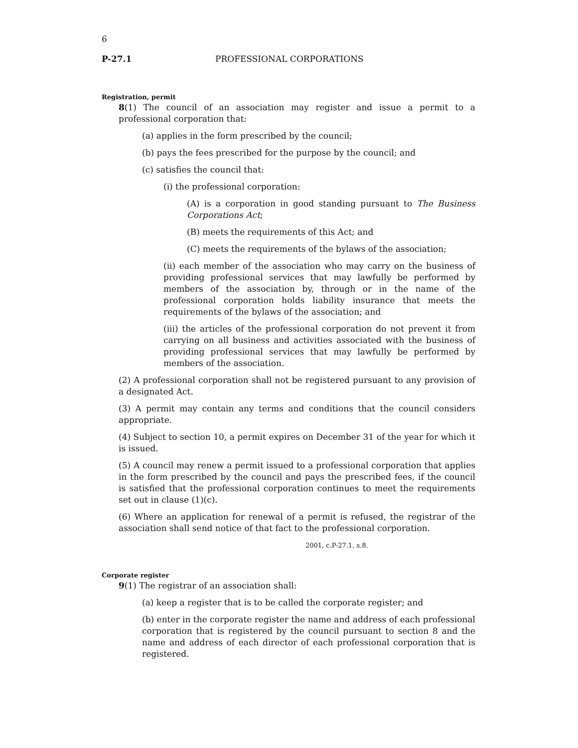6
P-27.1 PROFESSIONAL CORPORATIONS
Registration, permit
8(1) The council of an association may register and issue a permit to a professional corporation that:
(a) applies in the form prescribed by the council;
(b) pays the fees prescribed for the purpose by the council; and
(c) satisfies the council that:
(i) the professional corporation:
(A) is a corporation in good standing pursuant to The Business Corporations Act;
(B) meets the requirements of this Act; and
(C) meets the requirements of the bylaws of the association;
(ii) each member of the association who may carry on the business of providing professional services that may lawfully be performed by members of the association by, through or in the name of the professional corporation holds liability insurance that meets the requirements of the bylaws of the association; and
(iii) the articles of the professional corporation do not prevent it from carrying on all business and activities associated with the business of providing professional services that may lawfully be performed by members of the association.
(2) A professional corporation shall not be registered pursuant to any provision of a designated Act.
(3) A permit may contain any terms and conditions that the council considers appropriate.
(4) Subject to section 10, a permit expires on December 31 of the year for which it is issued.
(5) A council may renew a permit issued to a professional corporation that applies in the form prescribed by the council and pays the prescribed fees, if the council is satisfied that the professional corporation continues to meet the requirements set out in clause (1)(c).
(6) Where an application for renewal of a permit is refused, the registrar of the association shall send notice of that fact to the professional corporation.
2001, c.P-27.1, s.8.
Corporate register
9(1) The registrar of an association shall:
(a) keep a register that is to be called the corporate register; and
(b) enter in the corporate register the name and address of each professional corporation that is registered by the council pursuant to section 8 and the name and address of each director of each professional corporation that is registered.